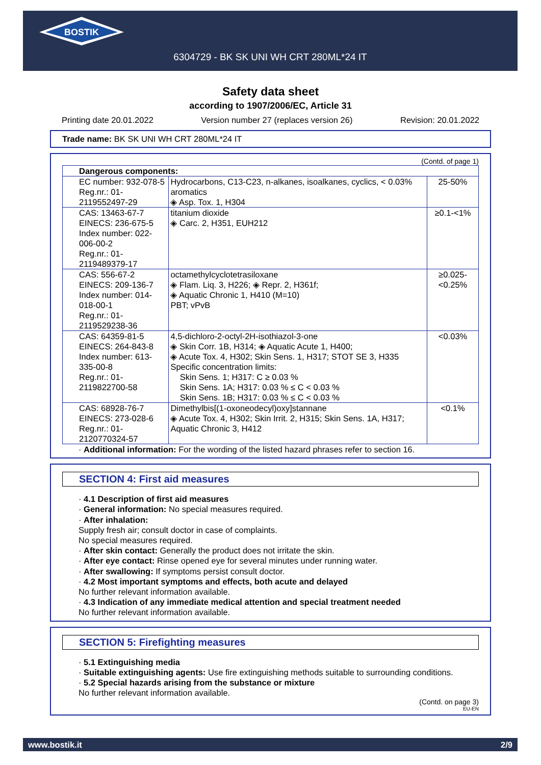BOSTIK
6304729 - BK SK UNI WH CRT 280ML*24 IT
Safety data sheet
according to 1907/2006/EC, Article 31
Printing date 20.01.2022 Version number 27 (replaces version 26) Revision: 20.01.2022
Trade name: BK SK UNI WH CRT 280ML*24 IT
(Contd. of page 1)
| Dangerous components: | | |
| EC number: 932-078-5 Reg.nr.: 01-2119552497-29 | Hydrocarbons, C13-C23, n-alkanes, isoalkanes, cyclics, < 0.03% aromatics ◈ Asp. Tox. 1, H304 | 25-50% |
| CAS: 13463-67-7 EINECS: 236-675-5 Index number: 022-006-00-2 Reg.nr.: 01-2119489379-17 | titanium dioxide ◈ Carc. 2, H351, EUH212 | ≥0.1-<1% |
| CAS: 556-67-2 EINECS: 209-136-7 Index number: 014-018-00-1 Reg.nr.: 01-2119529238-36 | octamethylcyclotetrasiloxane ◈ Flam. Liq. 3, H226; ◈ Repr. 2, H361f; ◈ Aquatic Chronic 1, H410 (M=10) PBT; vPvB | ≥0.025-<0.25% |
| CAS: 64359-81-5 EINECS: 264-843-8 Index number: 613-335-00-8 Reg.nr.: 01-2119822700-58 | 4,5-dichloro-2-octyl-2H-isothiazol-3-one ◈ Skin Corr. 1B, H314; ◈ Aquatic Acute 1, H400; ◈ Acute Tox. 4, H302; Skin Sens. 1, H317; STOT SE 3, H335 Specific concentration limits: Skin Sens. 1; H317: C ≥ 0.03 % Skin Sens. 1A; H317: 0.03 % ≤ C < 0.03 % Skin Sens. 1B; H317: 0.03 % ≤ C < 0.03 % | <0.03% |
| CAS: 68928-76-7 EINECS: 273-028-6 Reg.nr.: 01-2120770324-57 | Dimethylbis[(1-oxoneodecyl)oxy]stannane ◈ Acute Tox. 4, H302; Skin Irrit. 2, H315; Skin Sens. 1A, H317; Aquatic Chronic 3, H412 | <0.1% |
· Additional information: For the wording of the listed hazard phrases refer to section 16.
SECTION 4: First aid measures
· 4.1 Description of first aid measures
· General information: No special measures required.
· After inhalation:
Supply fresh air; consult doctor in case of complaints.
No special measures required.
· After skin contact: Generally the product does not irritate the skin.
· After eye contact: Rinse opened eye for several minutes under running water.
· After swallowing: If symptoms persist consult doctor.
· 4.2 Most important symptoms and effects, both acute and delayed
No further relevant information available.
· 4.3 Indication of any immediate medical attention and special treatment needed
No further relevant information available.
SECTION 5: Firefighting measures
· 5.1 Extinguishing media
· Suitable extinguishing agents: Use fire extinguishing methods suitable to surrounding conditions.
· 5.2 Special hazards arising from the substance or mixture
No further relevant information available.
(Contd. on page 3)
EU-EN
www.bostik.it 2/9